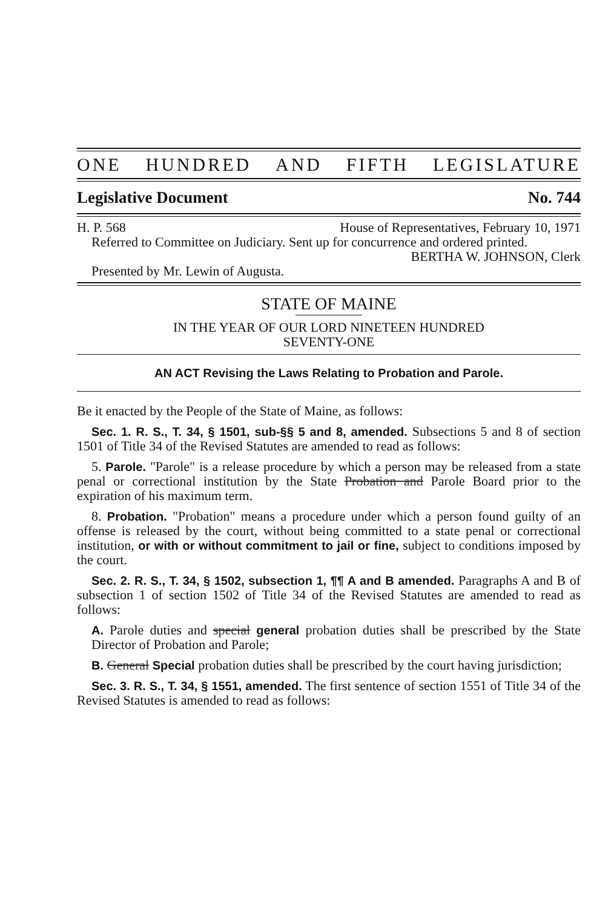ONE HUNDRED AND FIFTH LEGISLATURE
Legislative Document No. 744
H. P. 568 House of Representatives, February 10, 1971
Referred to Committee on Judiciary. Sent up for concurrence and ordered printed.
BERTHA W. JOHNSON, Clerk
Presented by Mr. Lewin of Augusta.
STATE OF MAINE
IN THE YEAR OF OUR LORD NINETEEN HUNDRED
SEVENTY-ONE
AN ACT Revising the Laws Relating to Probation and Parole.
Be it enacted by the People of the State of Maine, as follows:
Sec. 1. R. S., T. 34, § 1501, sub-§§ 5 and 8, amended. Subsections 5 and 8 of section 1501 of Title 34 of the Revised Statutes are amended to read as follows:
5. Parole. "Parole" is a release procedure by which a person may be released from a state penal or correctional institution by the State Probation and Parole Board prior to the expiration of his maximum term.
8. Probation. "Probation" means a procedure under which a person found guilty of an offense is released by the court, without being committed to a state penal or correctional institution, or with or without commitment to jail or fine, subject to conditions imposed by the court.
Sec. 2. R. S., T. 34, § 1502, subsection 1, ¶¶ A and B amended. Paragraphs A and B of subsection 1 of section 1502 of Title 34 of the Revised Statutes are amended to read as follows:
A. Parole duties and special general probation duties shall be prescribed by the State Director of Probation and Parole;
B. General Special probation duties shall be prescribed by the court having jurisdiction;
Sec. 3. R. S., T. 34, § 1551, amended. The first sentence of section 1551 of Title 34 of the Revised Statutes is amended to read as follows: